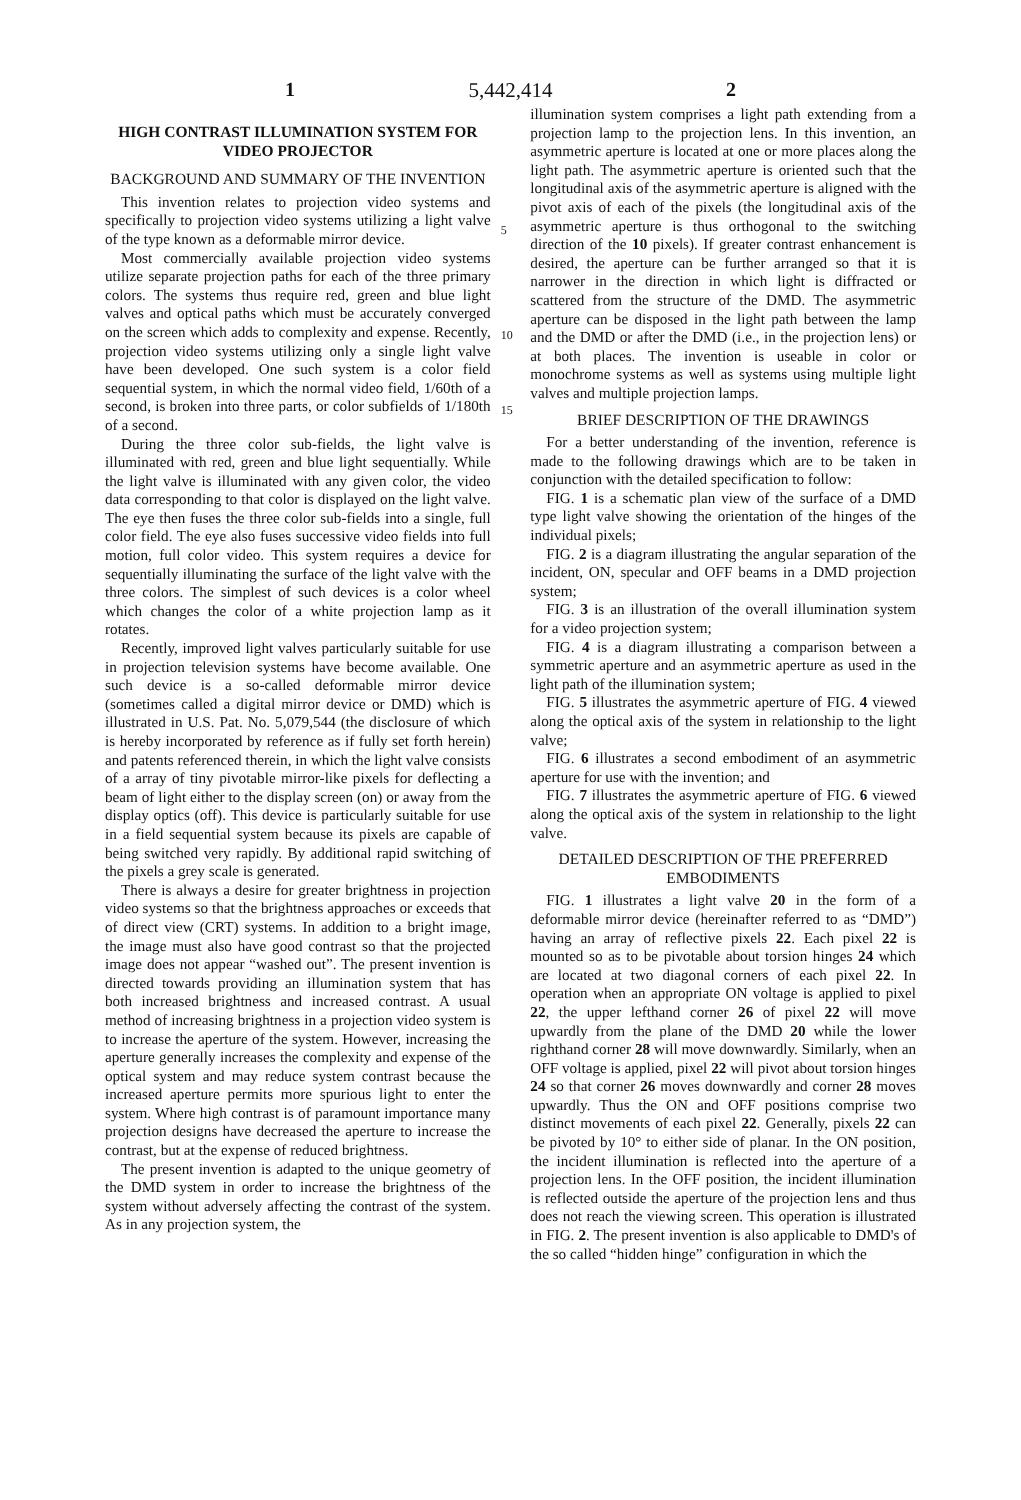1 5,442,414 2
HIGH CONTRAST ILLUMINATION SYSTEM FOR VIDEO PROJECTOR
BACKGROUND AND SUMMARY OF THE INVENTION
This invention relates to projection video systems and specifically to projection video systems utilizing a light valve of the type known as a deformable mirror device.
Most commercially available projection video systems utilize separate projection paths for each of the three primary colors. The systems thus require red, green and blue light valves and optical paths which must be accurately converged on the screen which adds to complexity and expense. Recently, projection video systems utilizing only a single light valve have been developed. One such system is a color field sequential system, in which the normal video field, 1/60th of a second, is broken into three parts, or color subfields of 1/180th of a second.
During the three color sub-fields, the light valve is illuminated with red, green and blue light sequentially. While the light valve is illuminated with any given color, the video data corresponding to that color is displayed on the light valve. The eye then fuses the three color sub-fields into a single, full color field. The eye also fuses successive video fields into full motion, full color video. This system requires a device for sequentially illuminating the surface of the light valve with the three colors. The simplest of such devices is a color wheel which changes the color of a white projection lamp as it rotates.
Recently, improved light valves particularly suitable for use in projection television systems have become available. One such device is a so-called deformable mirror device (sometimes called a digital mirror device or DMD) which is illustrated in U.S. Pat. No. 5,079,544 (the disclosure of which is hereby incorporated by reference as if fully set forth herein) and patents referenced therein, in which the light valve consists of a array of tiny pivotable mirror-like pixels for deflecting a beam of light either to the display screen (on) or away from the display optics (off). This device is particularly suitable for use in a field sequential system because its pixels are capable of being switched very rapidly. By additional rapid switching of the pixels a grey scale is generated.
There is always a desire for greater brightness in projection video systems so that the brightness approaches or exceeds that of direct view (CRT) systems. In addition to a bright image, the image must also have good contrast so that the projected image does not appear “washed out”. The present invention is directed towards providing an illumination system that has both increased brightness and increased contrast. A usual method of increasing brightness in a projection video system is to increase the aperture of the system. However, increasing the aperture generally increases the complexity and expense of the optical system and may reduce system contrast because the increased aperture permits more spurious light to enter the system. Where high contrast is of paramount importance many projection designs have decreased the aperture to increase the contrast, but at the expense of reduced brightness.
The present invention is adapted to the unique geometry of the DMD system in order to increase the brightness of the system without adversely affecting the contrast of the system. As in any projection system, the
5
10
15
illumination system comprises a light path extending from a projection lamp to the projection lens. In this invention, an asymmetric aperture is located at one or more places along the light path. The asymmetric aperture is oriented such that the longitudinal axis of the asymmetric aperture is aligned with the pivot axis of each of the pixels (the longitudinal axis of the asymmetric aperture is thus orthogonal to the switching direction of the 10 pixels). If greater contrast enhancement is desired, the aperture can be further arranged so that it is narrower in the direction in which light is diffracted or scattered from the structure of the DMD. The asymmetric aperture can be disposed in the light path between the lamp and the DMD or after the DMD (i.e., in the projection lens) or at both places. The invention is useable in color or monochrome systems as well as systems using multiple light valves and multiple projection lamps.
BRIEF DESCRIPTION OF THE DRAWINGS
For a better understanding of the invention, reference is made to the following drawings which are to be taken in conjunction with the detailed specification to follow:
FIG. 1 is a schematic plan view of the surface of a DMD type light valve showing the orientation of the hinges of the individual pixels;
FIG. 2 is a diagram illustrating the angular separation of the incident, ON, specular and OFF beams in a DMD projection system;
FIG. 3 is an illustration of the overall illumination system for a video projection system;
FIG. 4 is a diagram illustrating a comparison between a symmetric aperture and an asymmetric aperture as used in the light path of the illumination system;
FIG. 5 illustrates the asymmetric aperture of FIG. 4 viewed along the optical axis of the system in relationship to the light valve;
FIG. 6 illustrates a second embodiment of an asymmetric aperture for use with the invention; and
FIG. 7 illustrates the asymmetric aperture of FIG. 6 viewed along the optical axis of the system in relationship to the light valve.
DETAILED DESCRIPTION OF THE PREFERRED EMBODIMENTS
FIG. 1 illustrates a light valve 20 in the form of a deformable mirror device (hereinafter referred to as “DMD”) having an array of reflective pixels 22. Each pixel 22 is mounted so as to be pivotable about torsion hinges 24 which are located at two diagonal corners of each pixel 22. In operation when an appropriate ON voltage is applied to pixel 22, the upper lefthand corner 26 of pixel 22 will move upwardly from the plane of the DMD 20 while the lower righthand corner 28 will move downwardly. Similarly, when an OFF voltage is applied, pixel 22 will pivot about torsion hinges 24 so that corner 26 moves downwardly and corner 28 moves upwardly. Thus the ON and OFF positions comprise two distinct movements of each pixel 22. Generally, pixels 22 can be pivoted by 10° to either side of planar. In the ON position, the incident illumination is reflected into the aperture of a projection lens. In the OFF position, the incident illumination is reflected outside the aperture of the projection lens and thus does not reach the viewing screen. This operation is illustrated in FIG. 2. The present invention is also applicable to DMD's of the so called “hidden hinge” configuration in which the